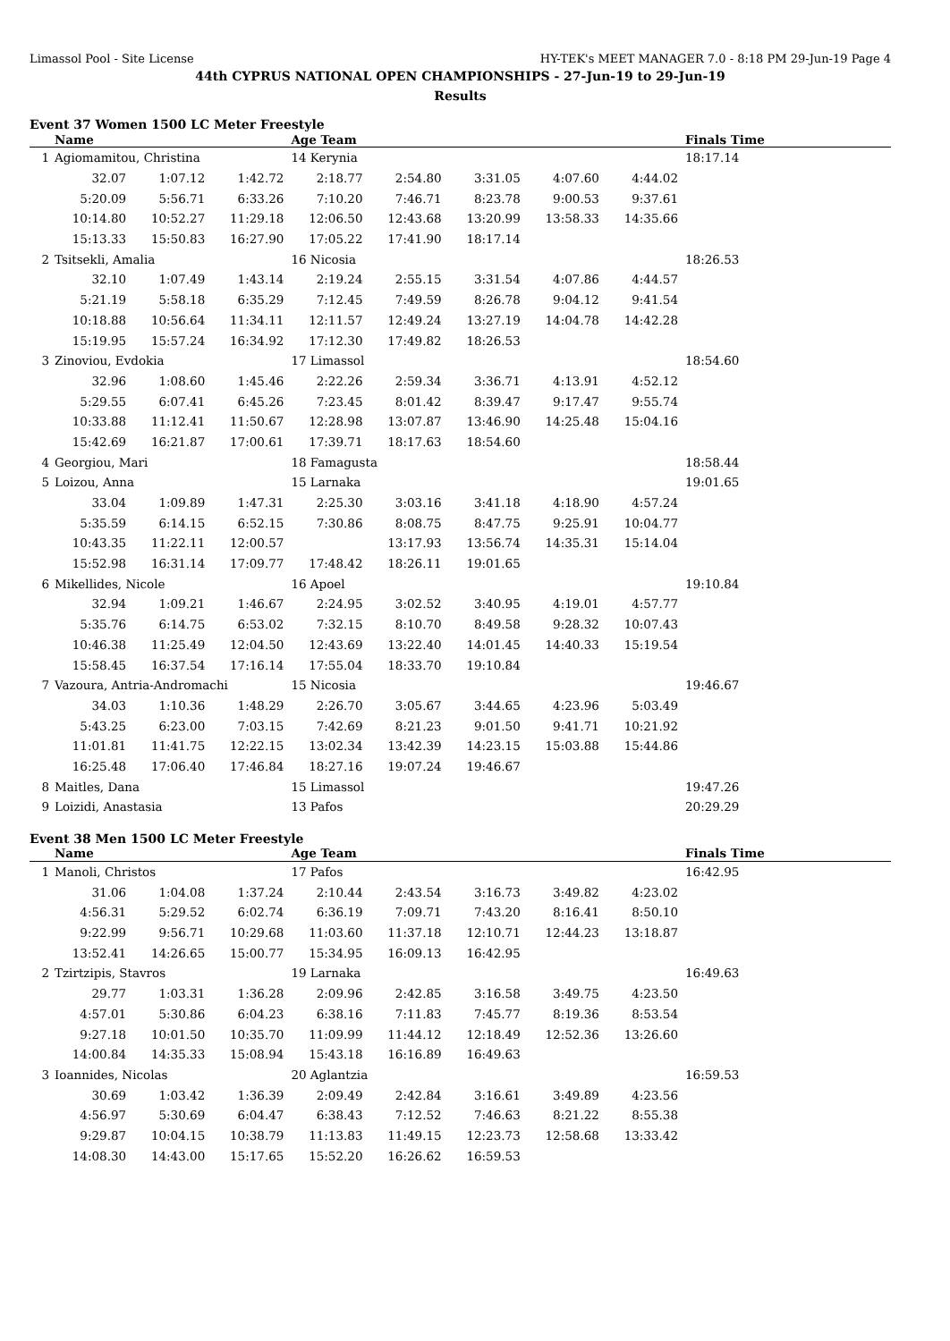Limassol Pool - Site License HY-TEK's MEET MANAGER 7.0 - 8:18 PM 29-Jun-19 Page 4
44th CYPRUS NATIONAL OPEN CHAMPIONSHIPS - 27-Jun-19 to 29-Jun-19
Results
Event 37 Women 1500 LC Meter Freestyle
| | Name | | | Age Team | | | | | Finals Time |
| --- | --- | --- | --- | --- | --- | --- | --- | --- | --- |
| 1 | Agiomamitou, Christina | | | 14 Kerynia | | | | | 18:17.14 |
| | 32.07 | 1:07.12 | 1:42.72 | 2:18.77 | 2:54.80 | 3:31.05 | 4:07.60 | 4:44.02 | |
| | 5:20.09 | 5:56.71 | 6:33.26 | 7:10.20 | 7:46.71 | 8:23.78 | 9:00.53 | 9:37.61 | |
| | 10:14.80 | 10:52.27 | 11:29.18 | 12:06.50 | 12:43.68 | 13:20.99 | 13:58.33 | 14:35.66 | |
| | 15:13.33 | 15:50.83 | 16:27.90 | 17:05.22 | 17:41.90 | 18:17.14 | | | |
| 2 | Tsitsekli, Amalia | | | 16 Nicosia | | | | | 18:26.53 |
| | 32.10 | 1:07.49 | 1:43.14 | 2:19.24 | 2:55.15 | 3:31.54 | 4:07.86 | 4:44.57 | |
| | 5:21.19 | 5:58.18 | 6:35.29 | 7:12.45 | 7:49.59 | 8:26.78 | 9:04.12 | 9:41.54 | |
| | 10:18.88 | 10:56.64 | 11:34.11 | 12:11.57 | 12:49.24 | 13:27.19 | 14:04.78 | 14:42.28 | |
| | 15:19.95 | 15:57.24 | 16:34.92 | 17:12.30 | 17:49.82 | 18:26.53 | | | |
| 3 | Zinoviou, Evdokia | | | 17 Limassol | | | | | 18:54.60 |
| | 32.96 | 1:08.60 | 1:45.46 | 2:22.26 | 2:59.34 | 3:36.71 | 4:13.91 | 4:52.12 | |
| | 5:29.55 | 6:07.41 | 6:45.26 | 7:23.45 | 8:01.42 | 8:39.47 | 9:17.47 | 9:55.74 | |
| | 10:33.88 | 11:12.41 | 11:50.67 | 12:28.98 | 13:07.87 | 13:46.90 | 14:25.48 | 15:04.16 | |
| | 15:42.69 | 16:21.87 | 17:00.61 | 17:39.71 | 18:17.63 | 18:54.60 | | | |
| 4 | Georgiou, Mari | | | 18 Famagusta | | | | | 18:58.44 |
| 5 | Loizou, Anna | | | 15 Larnaka | | | | | 19:01.65 |
| | 33.04 | 1:09.89 | 1:47.31 | 2:25.30 | 3:03.16 | 3:41.18 | 4:18.90 | 4:57.24 | |
| | 5:35.59 | 6:14.15 | 6:52.15 | 7:30.86 | 8:08.75 | 8:47.75 | 9:25.91 | 10:04.77 | |
| | 10:43.35 | 11:22.11 | 12:00.57 | | 13:17.93 | 13:56.74 | 14:35.31 | 15:14.04 | |
| | 15:52.98 | 16:31.14 | 17:09.77 | 17:48.42 | 18:26.11 | 19:01.65 | | | |
| 6 | Mikellides, Nicole | | | 16 Apoel | | | | | 19:10.84 |
| | 32.94 | 1:09.21 | 1:46.67 | 2:24.95 | 3:02.52 | 3:40.95 | 4:19.01 | 4:57.77 | |
| | 5:35.76 | 6:14.75 | 6:53.02 | 7:32.15 | 8:10.70 | 8:49.58 | 9:28.32 | 10:07.43 | |
| | 10:46.38 | 11:25.49 | 12:04.50 | 12:43.69 | 13:22.40 | 14:01.45 | 14:40.33 | 15:19.54 | |
| | 15:58.45 | 16:37.54 | 17:16.14 | 17:55.04 | 18:33.70 | 19:10.84 | | | |
| 7 | Vazoura, Antria-Andromachi | | | 15 Nicosia | | | | | 19:46.67 |
| | 34.03 | 1:10.36 | 1:48.29 | 2:26.70 | 3:05.67 | 3:44.65 | 4:23.96 | 5:03.49 | |
| | 5:43.25 | 6:23.00 | 7:03.15 | 7:42.69 | 8:21.23 | 9:01.50 | 9:41.71 | 10:21.92 | |
| | 11:01.81 | 11:41.75 | 12:22.15 | 13:02.34 | 13:42.39 | 14:23.15 | 15:03.88 | 15:44.86 | |
| | 16:25.48 | 17:06.40 | 17:46.84 | 18:27.16 | 19:07.24 | 19:46.67 | | | |
| 8 | Maitles, Dana | | | 15 Limassol | | | | | 19:47.26 |
| 9 | Loizidi, Anastasia | | | 13 Pafos | | | | | 20:29.29 |
Event 38 Men 1500 LC Meter Freestyle
| | Name | | | Age Team | | | | | Finals Time |
| --- | --- | --- | --- | --- | --- | --- | --- | --- | --- |
| 1 | Manoli, Christos | | | 17 Pafos | | | | | 16:42.95 |
| | 31.06 | 1:04.08 | 1:37.24 | 2:10.44 | 2:43.54 | 3:16.73 | 3:49.82 | 4:23.02 | |
| | 4:56.31 | 5:29.52 | 6:02.74 | 6:36.19 | 7:09.71 | 7:43.20 | 8:16.41 | 8:50.10 | |
| | 9:22.99 | 9:56.71 | 10:29.68 | 11:03.60 | 11:37.18 | 12:10.71 | 12:44.23 | 13:18.87 | |
| | 13:52.41 | 14:26.65 | 15:00.77 | 15:34.95 | 16:09.13 | 16:42.95 | | | |
| 2 | Tzirtzipis, Stavros | | | 19 Larnaka | | | | | 16:49.63 |
| | 29.77 | 1:03.31 | 1:36.28 | 2:09.96 | 2:42.85 | 3:16.58 | 3:49.75 | 4:23.50 | |
| | 4:57.01 | 5:30.86 | 6:04.23 | 6:38.16 | 7:11.83 | 7:45.77 | 8:19.36 | 8:53.54 | |
| | 9:27.18 | 10:01.50 | 10:35.70 | 11:09.99 | 11:44.12 | 12:18.49 | 12:52.36 | 13:26.60 | |
| | 14:00.84 | 14:35.33 | 15:08.94 | 15:43.18 | 16:16.89 | 16:49.63 | | | |
| 3 | Ioannides, Nicolas | | | 20 Aglantzia | | | | | 16:59.53 |
| | 30.69 | 1:03.42 | 1:36.39 | 2:09.49 | 2:42.84 | 3:16.61 | 3:49.89 | 4:23.56 | |
| | 4:56.97 | 5:30.69 | 6:04.47 | 6:38.43 | 7:12.52 | 7:46.63 | 8:21.22 | 8:55.38 | |
| | 9:29.87 | 10:04.15 | 10:38.79 | 11:13.83 | 11:49.15 | 12:23.73 | 12:58.68 | 13:33.42 | |
| | 14:08.30 | 14:43.00 | 15:17.65 | 15:52.20 | 16:26.62 | 16:59.53 | | | |